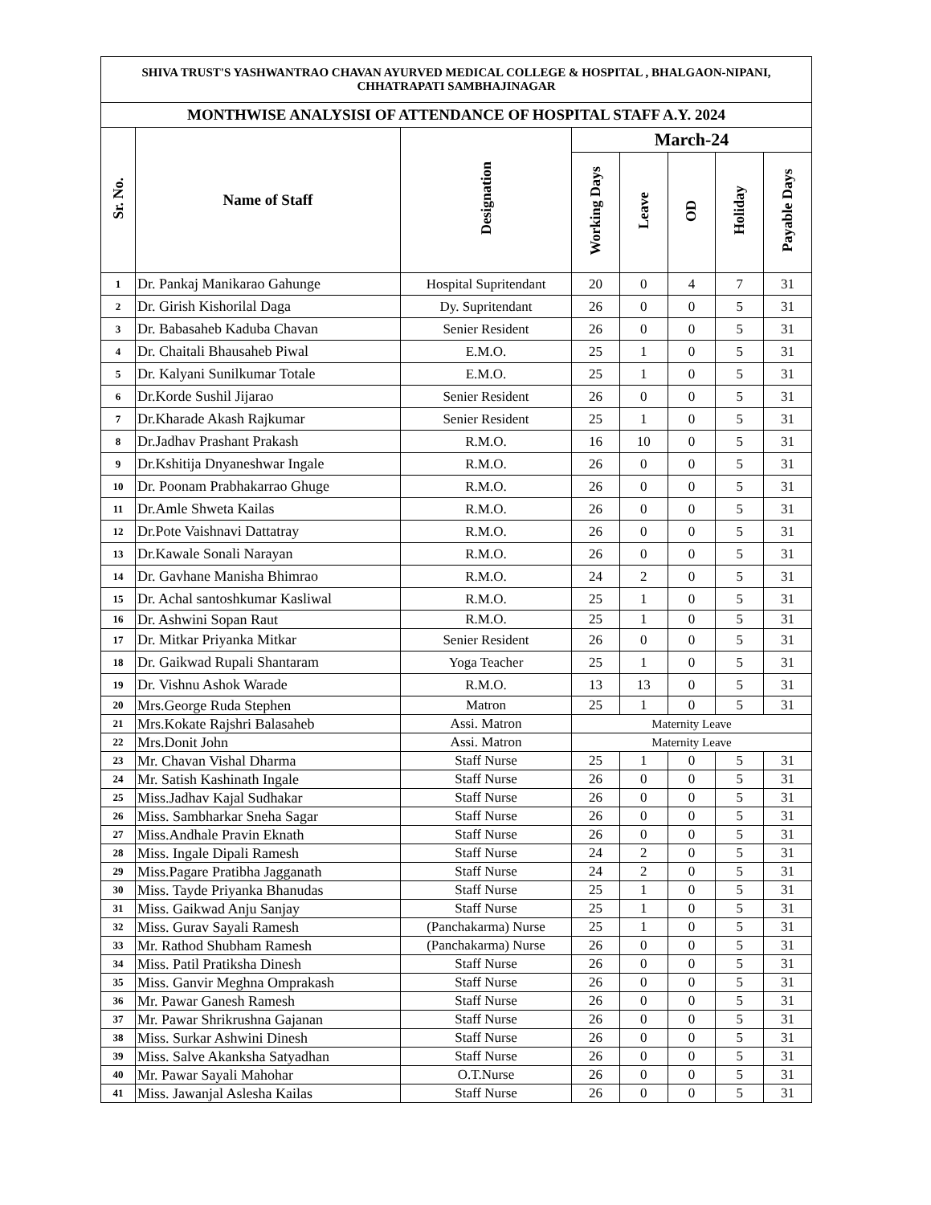| SHIVA TRUST'S YASHWANTRAO CHAVAN AYURVED MEDICAL COLLEGE & HOSPITAL , BHALGAON-NIPANI, CHHATRAPATI SAMBHAJINAGAR | | | | | | | |
| --- | --- | --- | --- | --- | --- | --- | --- |
| MONTHWISE ANALYSISI OF ATTENDANCE OF HOSPITAL STAFF A.Y. 2024 | | | | | | | |
| Sr. No. | Name of Staff | Designation | March-24 | | | | |
| | | | Working Days | Leave | OD | Holiday | Payable Days |
| 1 | Dr. Pankaj Manikarao Gahunge | Hospital Supritendant | 20 | 0 | 4 | 7 | 31 |
| 2 | Dr. Girish Kishorilal Daga | Dy. Supritendant | 26 | 0 | 0 | 5 | 31 |
| 3 | Dr. Babasaheb Kaduba Chavan | Senier Resident | 26 | 0 | 0 | 5 | 31 |
| 4 | Dr. Chaitali Bhausaheb Piwal | E.M.O. | 25 | 1 | 0 | 5 | 31 |
| 5 | Dr. Kalyani Sunilkumar Totale | E.M.O. | 25 | 1 | 0 | 5 | 31 |
| 6 | Dr.Korde Sushil Jijarao | Senier Resident | 26 | 0 | 0 | 5 | 31 |
| 7 | Dr.Kharade Akash Rajkumar | Senier Resident | 25 | 1 | 0 | 5 | 31 |
| 8 | Dr.Jadhav Prashant Prakash | R.M.O. | 16 | 10 | 0 | 5 | 31 |
| 9 | Dr.Kshitija Dnyaneshwar Ingale | R.M.O. | 26 | 0 | 0 | 5 | 31 |
| 10 | Dr. Poonam Prabhakarrao Ghuge | R.M.O. | 26 | 0 | 0 | 5 | 31 |
| 11 | Dr.Amle Shweta Kailas | R.M.O. | 26 | 0 | 0 | 5 | 31 |
| 12 | Dr.Pote Vaishnavi Dattatray | R.M.O. | 26 | 0 | 0 | 5 | 31 |
| 13 | Dr.Kawale Sonali Narayan | R.M.O. | 26 | 0 | 0 | 5 | 31 |
| 14 | Dr. Gavhane Manisha Bhimrao | R.M.O. | 24 | 2 | 0 | 5 | 31 |
| 15 | Dr. Achal santoshkumar Kasliwal | R.M.O. | 25 | 1 | 0 | 5 | 31 |
| 16 | Dr. Ashwini Sopan Raut | R.M.O. | 25 | 1 | 0 | 5 | 31 |
| 17 | Dr. Mitkar Priyanka Mitkar | Senier Resident | 26 | 0 | 0 | 5 | 31 |
| 18 | Dr. Gaikwad Rupali Shantaram | Yoga Teacher | 25 | 1 | 0 | 5 | 31 |
| 19 | Dr. Vishnu Ashok Warade | R.M.O. | 13 | 13 | 0 | 5 | 31 |
| 20 | Mrs.George Ruda Stephen | Matron | 25 | 1 | 0 | 5 | 31 |
| 21 | Mrs.Kokate Rajshri Balasaheb | Assi. Matron | Maternity Leave | | | | |
| 22 | Mrs.Donit John | Assi. Matron | Maternity Leave | | | | |
| 23 | Mr. Chavan Vishal Dharma | Staff Nurse | 25 | 1 | 0 | 5 | 31 |
| 24 | Mr. Satish Kashinath Ingale | Staff Nurse | 26 | 0 | 0 | 5 | 31 |
| 25 | Miss.Jadhav Kajal Sudhakar | Staff Nurse | 26 | 0 | 0 | 5 | 31 |
| 26 | Miss. Sambharkar Sneha Sagar | Staff Nurse | 26 | 0 | 0 | 5 | 31 |
| 27 | Miss.Andhale Pravin Eknath | Staff Nurse | 26 | 0 | 0 | 5 | 31 |
| 28 | Miss. Ingale Dipali Ramesh | Staff Nurse | 24 | 2 | 0 | 5 | 31 |
| 29 | Miss.Pagare Pratibha Jagganath | Staff Nurse | 24 | 2 | 0 | 5 | 31 |
| 30 | Miss. Tayde Priyanka Bhanudas | Staff Nurse | 25 | 1 | 0 | 5 | 31 |
| 31 | Miss. Gaikwad Anju Sanjay | Staff Nurse | 25 | 1 | 0 | 5 | 31 |
| 32 | Miss. Gurav Sayali Ramesh | (Panchakarma) Nurse | 25 | 1 | 0 | 5 | 31 |
| 33 | Mr. Rathod Shubham Ramesh | (Panchakarma) Nurse | 26 | 0 | 0 | 5 | 31 |
| 34 | Miss. Patil Pratiksha Dinesh | Staff Nurse | 26 | 0 | 0 | 5 | 31 |
| 35 | Miss. Ganvir Meghna Omprakash | Staff Nurse | 26 | 0 | 0 | 5 | 31 |
| 36 | Mr. Pawar Ganesh Ramesh | Staff Nurse | 26 | 0 | 0 | 5 | 31 |
| 37 | Mr. Pawar Shrikrushna Gajanan | Staff Nurse | 26 | 0 | 0 | 5 | 31 |
| 38 | Miss. Surkar Ashwini Dinesh | Staff Nurse | 26 | 0 | 0 | 5 | 31 |
| 39 | Miss. Salve Akanksha Satyadhan | Staff Nurse | 26 | 0 | 0 | 5 | 31 |
| 40 | Mr. Pawar Sayali Mahohar | O.T.Nurse | 26 | 0 | 0 | 5 | 31 |
| 41 | Miss. Jawanjal Aslesha Kailas | Staff Nurse | 26 | 0 | 0 | 5 | 31 |